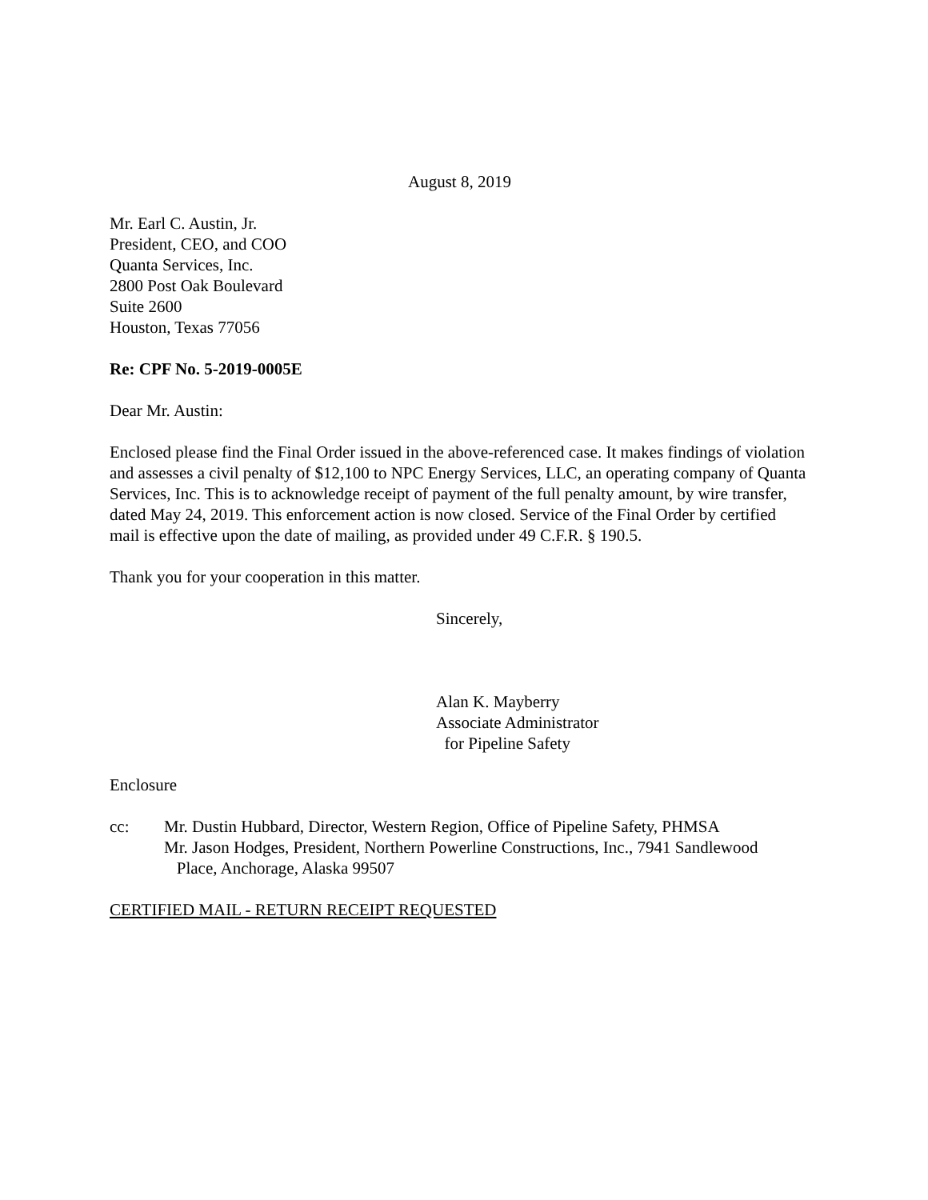August 8, 2019
Mr. Earl C. Austin, Jr.
President, CEO, and COO
Quanta Services, Inc.
2800 Post Oak Boulevard
Suite 2600
Houston, Texas 77056
Re: CPF No. 5-2019-0005E
Dear Mr. Austin:
Enclosed please find the Final Order issued in the above-referenced case. It makes findings of violation and assesses a civil penalty of $12,100 to NPC Energy Services, LLC, an operating company of Quanta Services, Inc. This is to acknowledge receipt of payment of the full penalty amount, by wire transfer, dated May 24, 2019. This enforcement action is now closed. Service of the Final Order by certified mail is effective upon the date of mailing, as provided under 49 C.F.R. § 190.5.
Thank you for your cooperation in this matter.
Sincerely,
Alan K. Mayberry
Associate Administrator
for Pipeline Safety
Enclosure
cc: Mr. Dustin Hubbard, Director, Western Region, Office of Pipeline Safety, PHMSA
Mr. Jason Hodges, President, Northern Powerline Constructions, Inc., 7941 Sandlewood
Place, Anchorage, Alaska 99507
CERTIFIED MAIL - RETURN RECEIPT REQUESTED